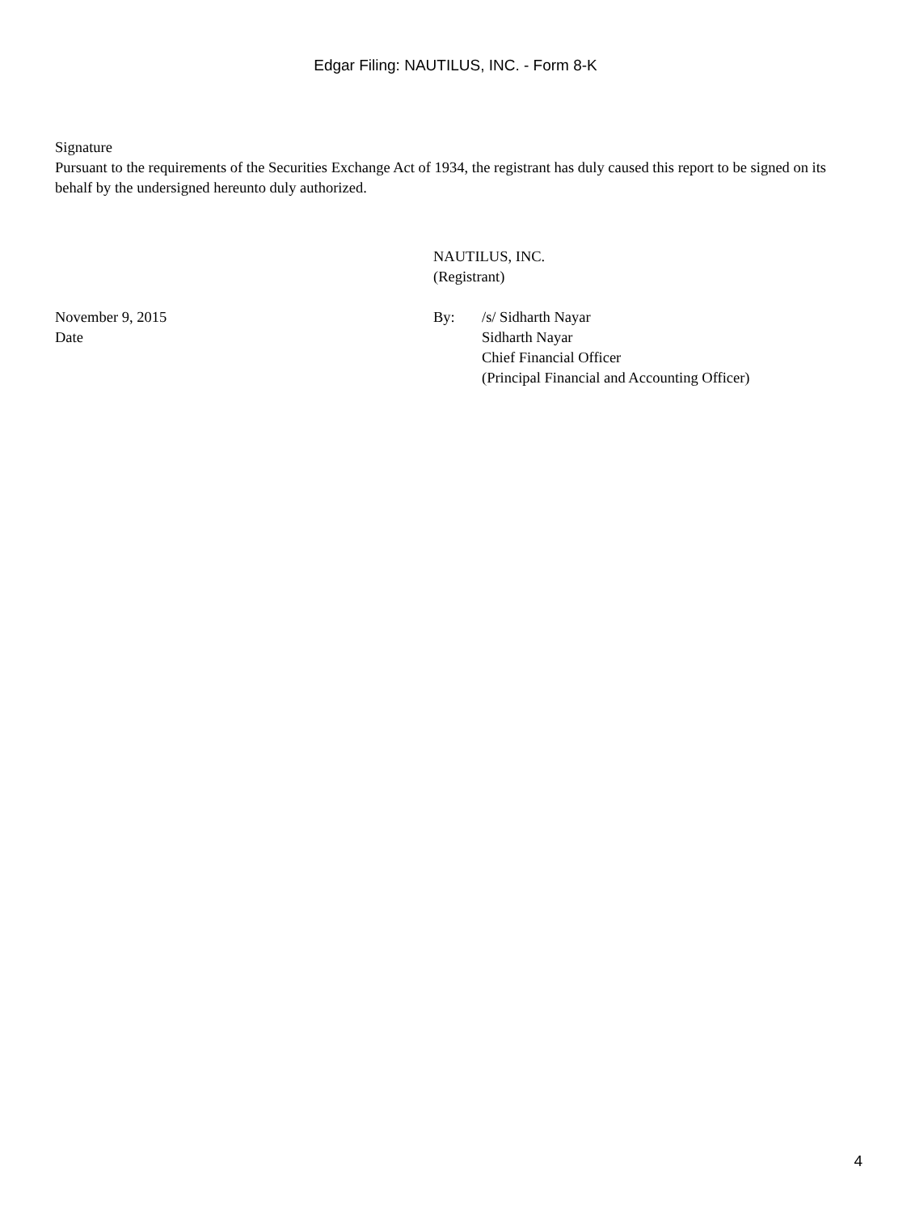Edgar Filing: NAUTILUS, INC. - Form 8-K
Signature
Pursuant to the requirements of the Securities Exchange Act of 1934, the registrant has duly caused this report to be signed on its behalf by the undersigned hereunto duly authorized.
November 9, 2015
Date
NAUTILUS, INC.
(Registrant)
By: /s/ Sidharth Nayar
Sidharth Nayar
Chief Financial Officer
(Principal Financial and Accounting Officer)
4